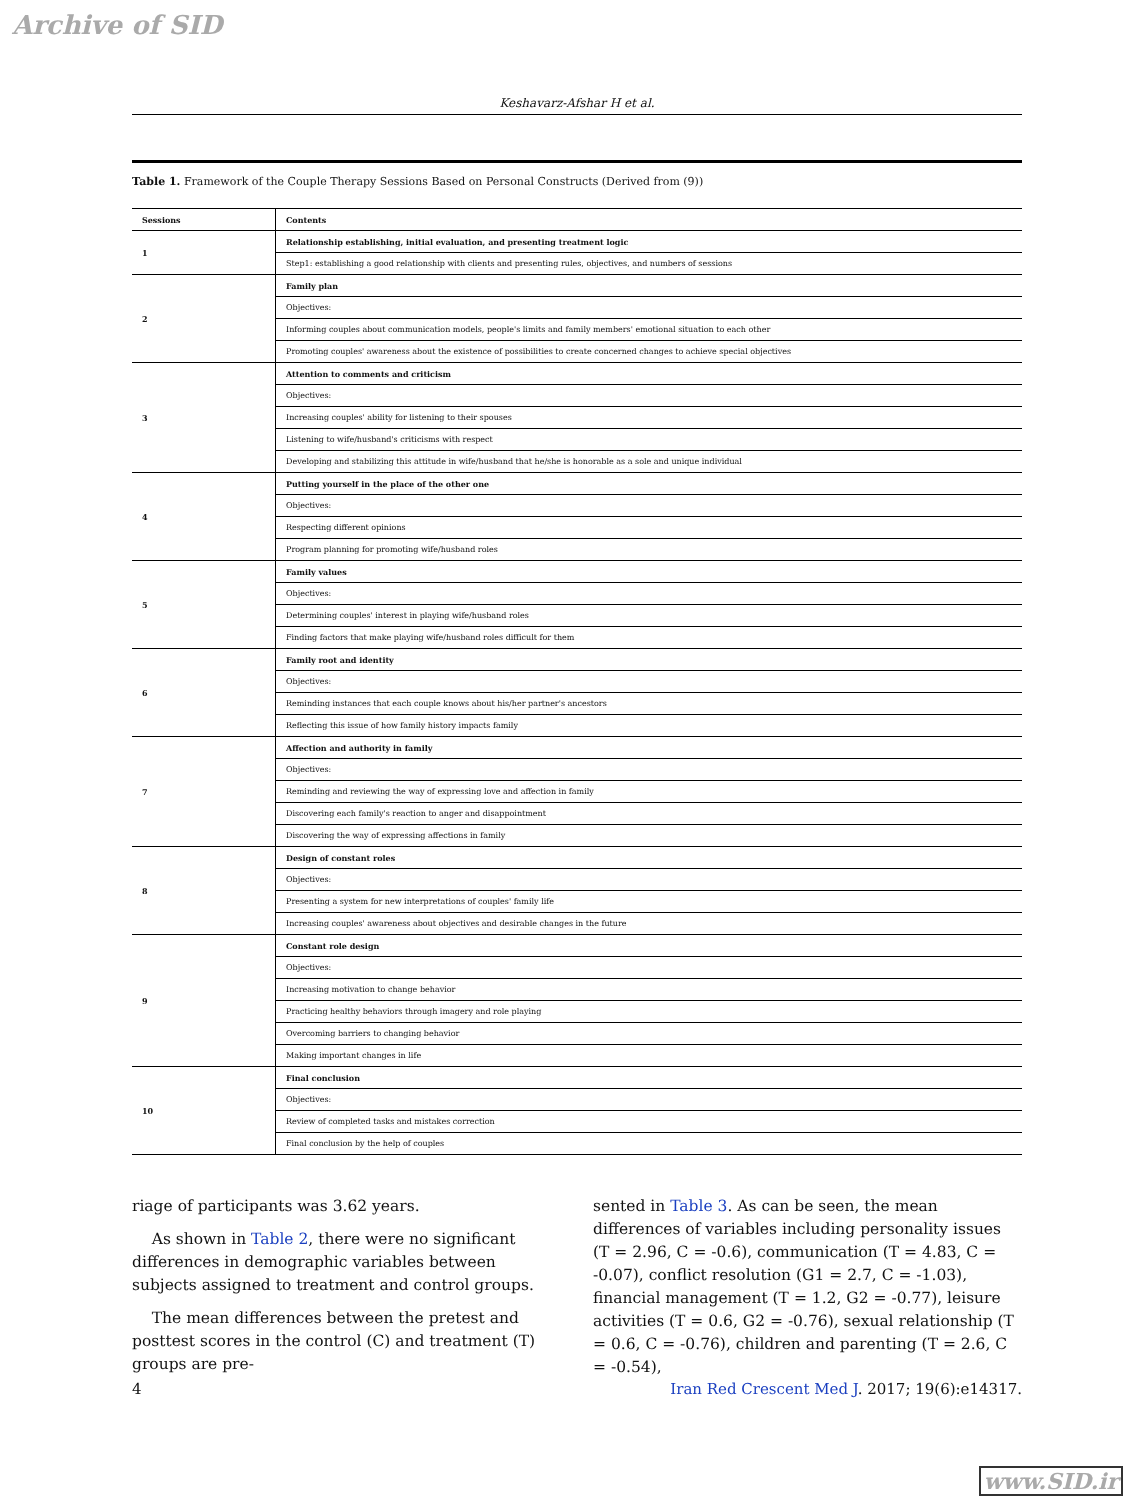Archive of SID
Keshavarz-Afshar H et al.
Table 1. Framework of the Couple Therapy Sessions Based on Personal Constructs (Derived from (9))
| Sessions | Contents |
| 1 | Relationship establishing, initial evaluation, and presenting treatment logic |
| | Step1: establishing a good relationship with clients and presenting rules, objectives, and numbers of sessions |
| 2 | Family plan |
| | Objectives: |
| | Informing couples about communication models, people's limits and family members' emotional situation to each other |
| | Promoting couples' awareness about the existence of possibilities to create concerned changes to achieve special objectives |
| 3 | Attention to comments and criticism |
| | Objectives: |
| | Increasing couples' ability for listening to their spouses |
| | Listening to wife/husband's criticisms with respect |
| | Developing and stabilizing this attitude in wife/husband that he/she is honorable as a sole and unique individual |
| 4 | Putting yourself in the place of the other one |
| | Objectives: |
| | Respecting different opinions |
| | Program planning for promoting wife/husband roles |
| 5 | Family values |
| | Objectives: |
| | Determining couples' interest in playing wife/husband roles |
| | Finding factors that make playing wife/husband roles difficult for them |
| 6 | Family root and identity |
| | Objectives: |
| | Reminding instances that each couple knows about his/her partner's ancestors |
| | Reflecting this issue of how family history impacts family |
| 7 | Affection and authority in family |
| | Objectives: |
| | Reminding and reviewing the way of expressing love and affection in family |
| | Discovering each family's reaction to anger and disappointment |
| | Discovering the way of expressing affections in family |
| 8 | Design of constant roles |
| | Objectives: |
| | Presenting a system for new interpretations of couples' family life |
| | Increasing couples' awareness about objectives and desirable changes in the future |
| 9 | Constant role design |
| | Objectives: |
| | Increasing motivation to change behavior |
| | Practicing healthy behaviors through imagery and role playing |
| | Overcoming barriers to changing behavior |
| | Making important changes in life |
| 10 | Final conclusion |
| | Objectives: |
| | Review of completed tasks and mistakes correction |
| | Final conclusion by the help of couples |
riage of participants was 3.62 years.
As shown in Table 2, there were no significant differences in demographic variables between subjects assigned to treatment and control groups.
The mean differences between the pretest and posttest scores in the control (C) and treatment (T) groups are pre-
sented in Table 3. As can be seen, the mean differences of variables including personality issues (T = 2.96, C = -0.6), communication (T = 4.83, C = -0.07), conflict resolution (G1 = 2.7, C = -1.03), financial management (T = 1.2, G2 = -0.77), leisure activities (T = 0.6, G2 = -0.76), sexual relationship (T = 0.6, C = -0.76), children and parenting (T = 2.6, C = -0.54),
4 Iran Red Crescent Med J. 2017; 19(6):e14317.
www.SID.ir